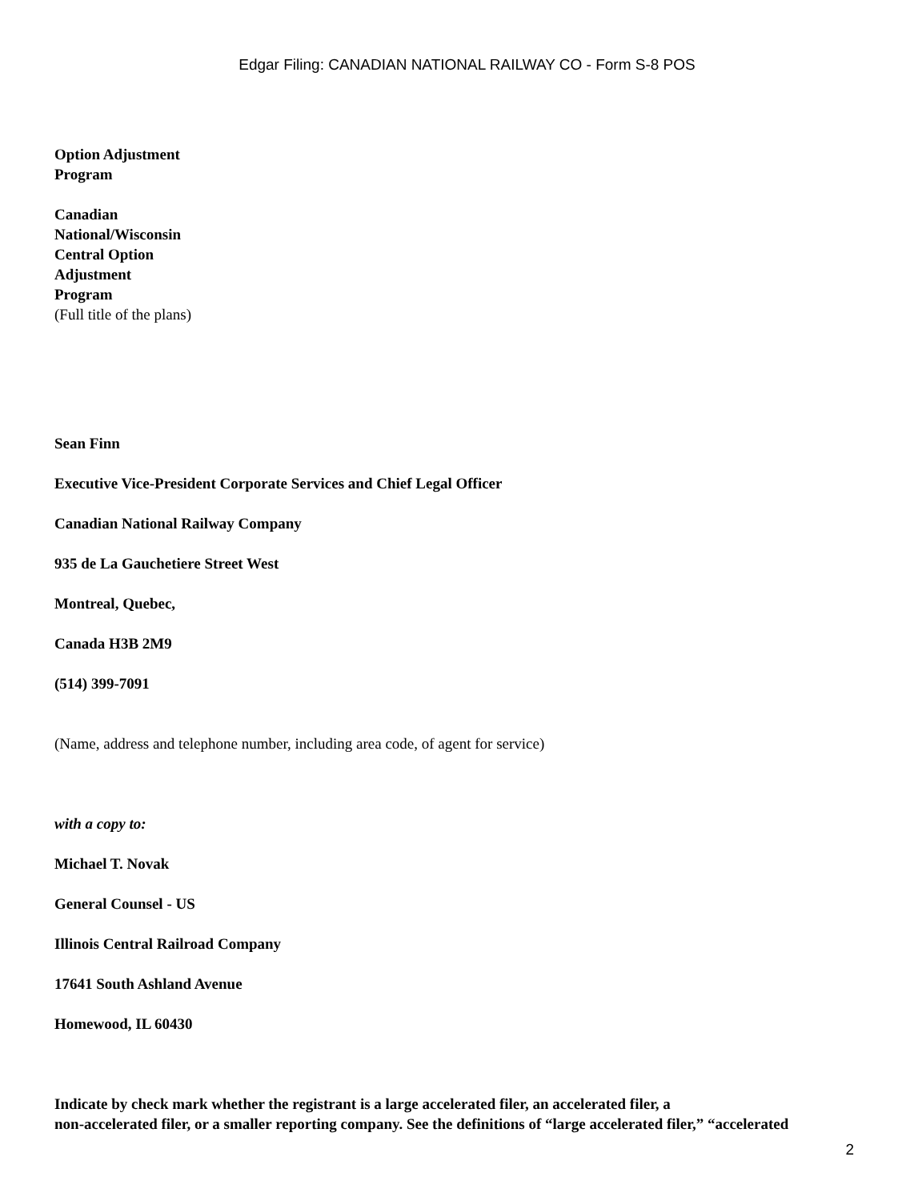Edgar Filing: CANADIAN NATIONAL RAILWAY CO - Form S-8 POS
Option Adjustment
Program
Canadian
National/Wisconsin
Central Option
Adjustment
Program
(Full title of the plans)
Sean Finn
Executive Vice-President Corporate Services and Chief Legal Officer
Canadian National Railway Company
935 de La Gauchetiere Street West
Montreal, Quebec,
Canada H3B 2M9
(514) 399-7091
(Name, address and telephone number, including area code, of agent for service)
with a copy to:
Michael T. Novak
General Counsel - US
Illinois Central Railroad Company
17641 South Ashland Avenue
Homewood, IL 60430
Indicate by check mark whether the registrant is a large accelerated filer, an accelerated filer, a
non-accelerated filer, or a smaller reporting company. See the definitions of “large accelerated filer,” “accelerated
2